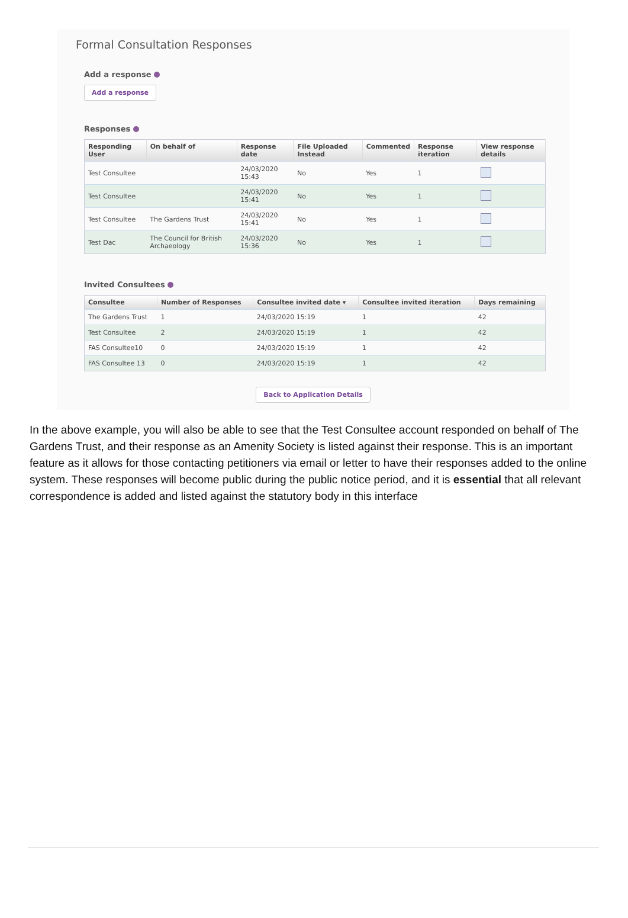Formal Consultation Responses
Add a response
Add a response
Responses
| Responding User | On behalf of | Response date | File Uploaded Instead | Commented | Response iteration | View response details |
| --- | --- | --- | --- | --- | --- | --- |
| Test Consultee | | 24/03/2020 15:43 | No | Yes | 1 | |
| Test Consultee | | 24/03/2020 15:41 | No | Yes | 1 | |
| Test Consultee | The Gardens Trust | 24/03/2020 15:41 | No | Yes | 1 | |
| Test Dac | The Council for British Archaeology | 24/03/2020 15:36 | No | Yes | 1 | |
Invited Consultees
| Consultee | Number of Responses | Consultee invited date ▾ | Consultee invited iteration | Days remaining |
| --- | --- | --- | --- | --- |
| The Gardens Trust | 1 | 24/03/2020 15:19 | 1 | 42 |
| Test Consultee | 2 | 24/03/2020 15:19 | 1 | 42 |
| FAS Consultee10 | 0 | 24/03/2020 15:19 | 1 | 42 |
| FAS Consultee 13 | 0 | 24/03/2020 15:19 | 1 | 42 |
Back to Application Details
In the above example, you will also be able to see that the Test Consultee account responded on behalf of The Gardens Trust, and their response as an Amenity Society is listed against their response. This is an important feature as it allows for those contacting petitioners via email or letter to have their responses added to the online system. These responses will become public during the public notice period, and it is essential that all relevant correspondence is added and listed against the statutory body in this interface